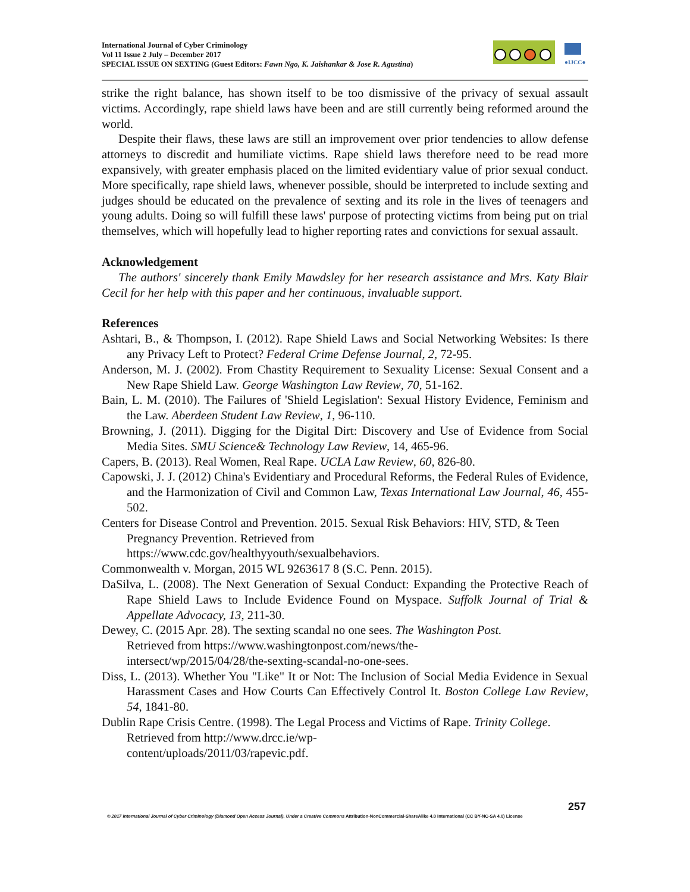International Journal of Cyber Criminology
Vol 11 Issue 2 July – December 2017
SPECIAL ISSUE ON SEXTING (Guest Editors: Fawn Ngo, K. Jaishankar & Jose R. Agustina)
●IJCC●
strike the right balance, has shown itself to be too dismissive of the privacy of sexual assault victims. Accordingly, rape shield laws have been and are still currently being reformed around the world.
Despite their flaws, these laws are still an improvement over prior tendencies to allow defense attorneys to discredit and humiliate victims. Rape shield laws therefore need to be read more expansively, with greater emphasis placed on the limited evidentiary value of prior sexual conduct. More specifically, rape shield laws, whenever possible, should be interpreted to include sexting and judges should be educated on the prevalence of sexting and its role in the lives of teenagers and young adults. Doing so will fulfill these laws' purpose of protecting victims from being put on trial themselves, which will hopefully lead to higher reporting rates and convictions for sexual assault.
Acknowledgement
The authors' sincerely thank Emily Mawdsley for her research assistance and Mrs. Katy Blair Cecil for her help with this paper and her continuous, invaluable support.
References
Ashtari, B., & Thompson, I. (2012). Rape Shield Laws and Social Networking Websites: Is there any Privacy Left to Protect? Federal Crime Defense Journal, 2, 72-95.
Anderson, M. J. (2002). From Chastity Requirement to Sexuality License: Sexual Consent and a New Rape Shield Law. George Washington Law Review, 70, 51-162.
Bain, L. M. (2010). The Failures of 'Shield Legislation': Sexual History Evidence, Feminism and the Law. Aberdeen Student Law Review, 1, 96-110.
Browning, J. (2011). Digging for the Digital Dirt: Discovery and Use of Evidence from Social Media Sites. SMU Science& Technology Law Review, 14, 465-96.
Capers, B. (2013). Real Women, Real Rape. UCLA Law Review, 60, 826-80.
Capowski, J. J. (2012) China's Evidentiary and Procedural Reforms, the Federal Rules of Evidence, and the Harmonization of Civil and Common Law, Texas International Law Journal, 46, 455-502.
Centers for Disease Control and Prevention. 2015. Sexual Risk Behaviors: HIV, STD, & Teen Pregnancy Prevention. Retrieved from
https://www.cdc.gov/healthyyouth/sexualbehaviors.
Commonwealth v. Morgan, 2015 WL 9263617 8 (S.C. Penn. 2015).
DaSilva, L. (2008). The Next Generation of Sexual Conduct: Expanding the Protective Reach of Rape Shield Laws to Include Evidence Found on Myspace. Suffolk Journal of Trial & Appellate Advocacy, 13, 211-30.
Dewey, C. (2015 Apr. 28). The sexting scandal no one sees. The Washington Post.
Retrieved from https://www.washingtonpost.com/news/the-
intersect/wp/2015/04/28/the-sexting-scandal-no-one-sees.
Diss, L. (2013). Whether You "Like" It or Not: The Inclusion of Social Media Evidence in Sexual Harassment Cases and How Courts Can Effectively Control It. Boston College Law Review, 54, 1841-80.
Dublin Rape Crisis Centre. (1998). The Legal Process and Victims of Rape. Trinity College. Retrieved from http://www.drcc.ie/wp-
content/uploads/2011/03/rapevic.pdf.
257
© 2017 International Journal of Cyber Criminology (Diamond Open Access Journal). Under a Creative Commons Attribution-NonCommercial-ShareAlike 4.0 International (CC BY-NC-SA 4.0) License